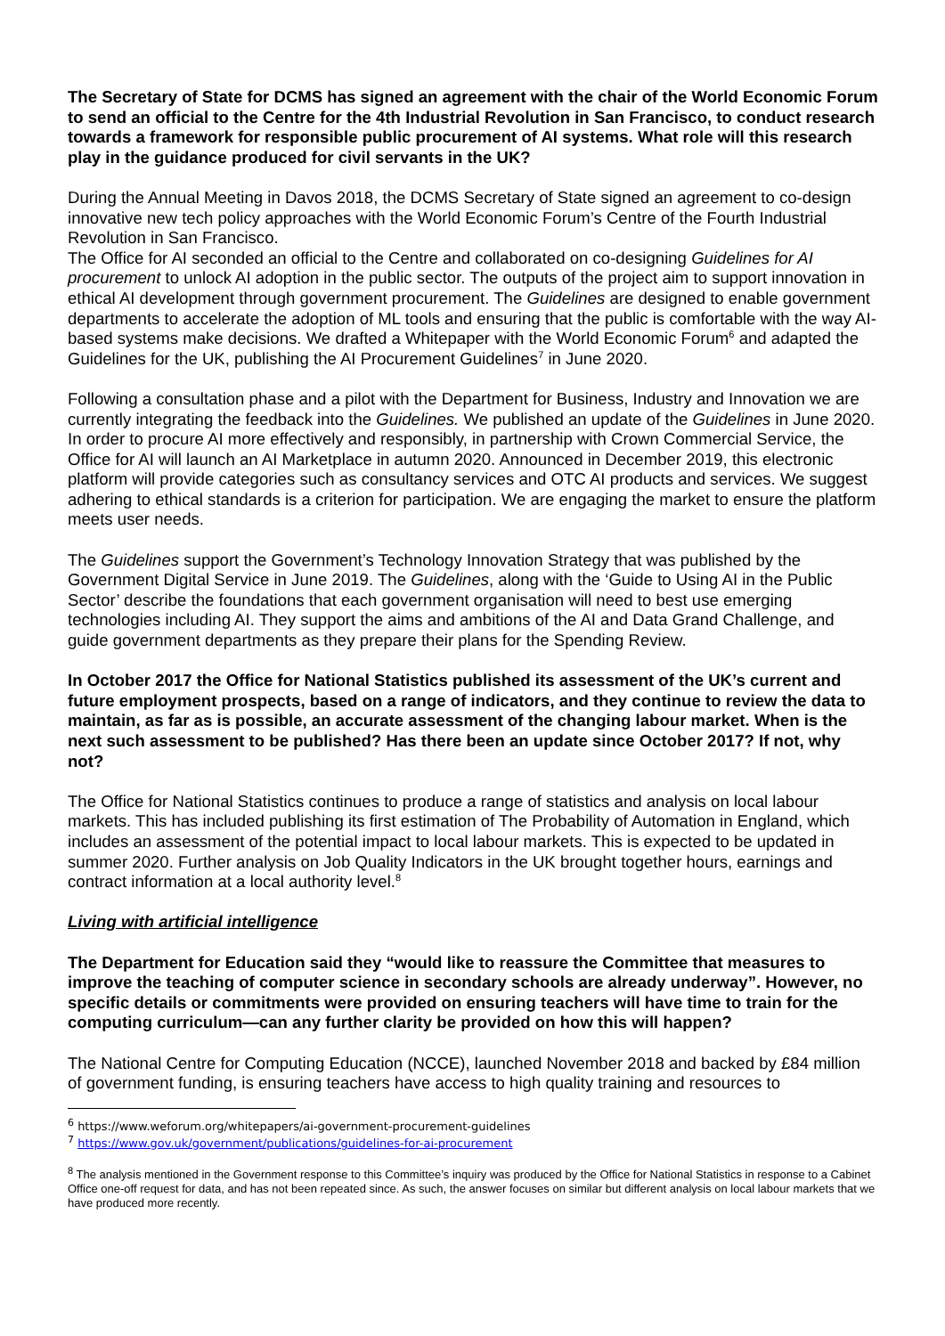The Secretary of State for DCMS has signed an agreement with the chair of the World Economic Forum to send an official to the Centre for the 4th Industrial Revolution in San Francisco, to conduct research towards a framework for responsible public procurement of AI systems. What role will this research play in the guidance produced for civil servants in the UK?
During the Annual Meeting in Davos 2018, the DCMS Secretary of State signed an agreement to co-design innovative new tech policy approaches with the World Economic Forum’s Centre of the Fourth Industrial Revolution in San Francisco.
The Office for AI seconded an official to the Centre and collaborated on co-designing Guidelines for AI procurement to unlock AI adoption in the public sector. The outputs of the project aim to support innovation in ethical AI development through government procurement. The Guidelines are designed to enable government departments to accelerate the adoption of ML tools and ensuring that the public is comfortable with the way AI-based systems make decisions. We drafted a Whitepaper with the World Economic Forum<sup>6</sup> and adapted the Guidelines for the UK, publishing the AI Procurement Guidelines<sup>7</sup> in June 2020.
Following a consultation phase and a pilot with the Department for Business, Industry and Innovation we are currently integrating the feedback into the Guidelines. We published an update of the Guidelines in June 2020. In order to procure AI more effectively and responsibly, in partnership with Crown Commercial Service, the Office for AI will launch an AI Marketplace in autumn 2020. Announced in December 2019, this electronic platform will provide categories such as consultancy services and OTC AI products and services. We suggest adhering to ethical standards is a criterion for participation. We are engaging the market to ensure the platform meets user needs.
The Guidelines support the Government’s Technology Innovation Strategy that was published by the Government Digital Service in June 2019. The Guidelines, along with the ‘Guide to Using AI in the Public Sector’ describe the foundations that each government organisation will need to best use emerging technologies including AI. They support the aims and ambitions of the AI and Data Grand Challenge, and guide government departments as they prepare their plans for the Spending Review.
In October 2017 the Office for National Statistics published its assessment of the UK’s current and future employment prospects, based on a range of indicators, and they continue to review the data to maintain, as far as is possible, an accurate assessment of the changing labour market. When is the next such assessment to be published? Has there been an update since October 2017? If not, why not?
The Office for National Statistics continues to produce a range of statistics and analysis on local labour markets. This has included publishing its first estimation of The Probability of Automation in England, which includes an assessment of the potential impact to local labour markets. This is expected to be updated in summer 2020. Further analysis on Job Quality Indicators in the UK brought together hours, earnings and contract information at a local authority level.<sup>8</sup>
Living with artificial intelligence
The Department for Education said they “would like to reassure the Committee that measures to improve the teaching of computer science in secondary schools are already underway”. However, no specific details or commitments were provided on ensuring teachers will have time to train for the computing curriculum—can any further clarity be provided on how this will happen?
The National Centre for Computing Education (NCCE), launched November 2018 and backed by £84 million of government funding, is ensuring teachers have access to high quality training and resources to
<sup>6</sup> https://www.weforum.org/whitepapers/ai-government-procurement-guidelines
<sup>7</sup> https://www.gov.uk/government/publications/guidelines-for-ai-procurement
<sup>8</sup> The analysis mentioned in the Government response to this Committee’s inquiry was produced by the Office for National Statistics in response to a Cabinet Office one-off request for data, and has not been repeated since. As such, the answer focuses on similar but different analysis on local labour markets that we have produced more recently.